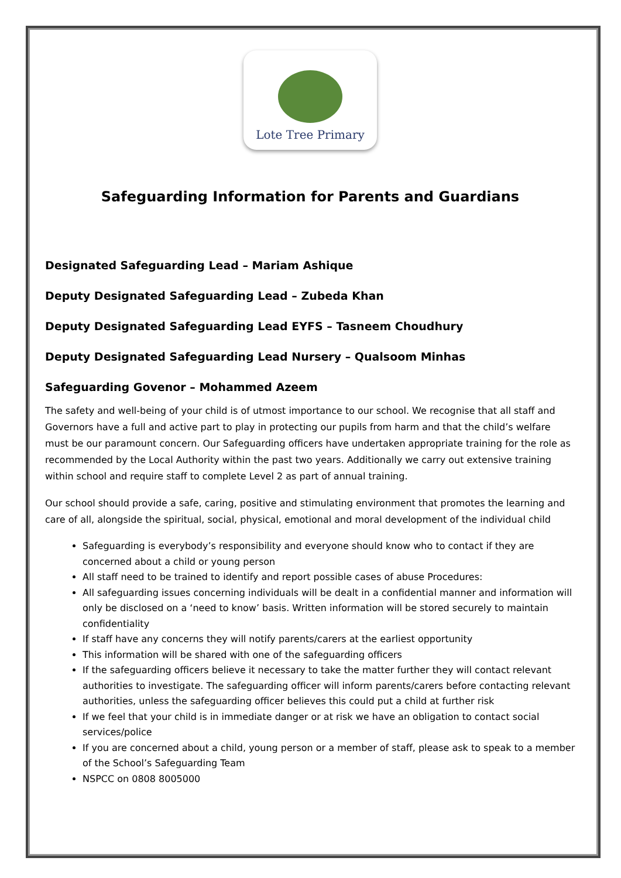Lote Tree Primary
Safeguarding Information for Parents and Guardians
Designated Safeguarding Lead – Mariam Ashique
Deputy Designated Safeguarding Lead – Zubeda Khan
Deputy Designated Safeguarding Lead EYFS – Tasneem Choudhury
Deputy Designated Safeguarding Lead Nursery – Qualsoom Minhas
Safeguarding Govenor – Mohammed Azeem
The safety and well-being of your child is of utmost importance to our school. We recognise that all staff and Governors have a full and active part to play in protecting our pupils from harm and that the child’s welfare must be our paramount concern. Our Safeguarding officers have undertaken appropriate training for the role as recommended by the Local Authority within the past two years. Additionally we carry out extensive training within school and require staff to complete Level 2 as part of annual training.
Our school should provide a safe, caring, positive and stimulating environment that promotes the learning and care of all, alongside the spiritual, social, physical, emotional and moral development of the individual child
Safeguarding is everybody’s responsibility and everyone should know who to contact if they are concerned about a child or young person
All staff need to be trained to identify and report possible cases of abuse Procedures:
All safeguarding issues concerning individuals will be dealt in a confidential manner and information will only be disclosed on a ‘need to know’ basis. Written information will be stored securely to maintain confidentiality
If staff have any concerns they will notify parents/carers at the earliest opportunity
This information will be shared with one of the safeguarding officers
If the safeguarding officers believe it necessary to take the matter further they will contact relevant authorities to investigate. The safeguarding officer will inform parents/carers before contacting relevant authorities, unless the safeguarding officer believes this could put a child at further risk
If we feel that your child is in immediate danger or at risk we have an obligation to contact social services/police
If you are concerned about a child, young person or a member of staff, please ask to speak to a member of the School’s Safeguarding Team
NSPCC on 0808 8005000